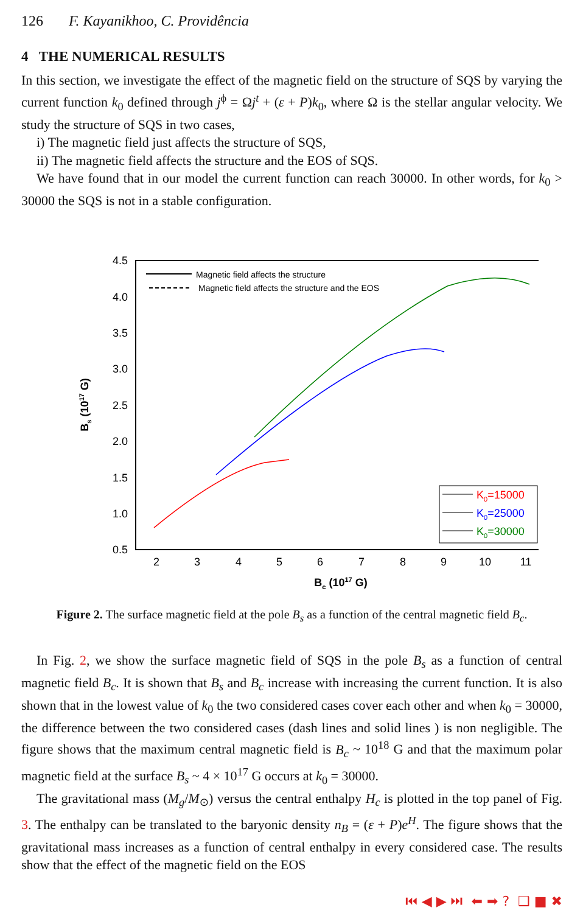126 F. Kayanikhoo, C. Providência
4 THE NUMERICAL RESULTS
In this section, we investigate the effect of the magnetic field on the structure of SQS by varying the current function k<sub>0</sub> defined through j<sup>ϕ</sup> = Ωj<sup>t</sup> + (ε + P)k<sub>0</sub>, where Ω is the stellar angular velocity. We study the structure of SQS in two cases,
i) The magnetic field just affects the structure of SQS,
ii) The magnetic field affects the structure and the EOS of SQS.
We have found that in our model the current function can reach 30000. In other words, for k<sub>0</sub> > 30000 the SQS is not in a stable configuration.
4.5
4.0
3.5
3.0
2.5
2.0
1.5
1.0
0.5
2
3
4
5
6
7
8
9
10
11
Bc (1017 G)
Bs (1017 G)
Magnetic field affects the structure
Magnetic field affects the structure and the EOS
K0=15000
K0=25000
K0=30000
Figure 2. The surface magnetic field at the pole B<sub>s</sub> as a function of the central magnetic field B<sub>c</sub>.
In Fig. 2, we show the surface magnetic field of SQS in the pole B<sub>s</sub> as a function of central magnetic field B<sub>c</sub>. It is shown that B<sub>s</sub> and B<sub>c</sub> increase with increasing the current function. It is also shown that in the lowest value of k<sub>0</sub> the two considered cases cover each other and when k<sub>0</sub> = 30000, the difference between the two considered cases (dash lines and solid lines ) is non negligible. The figure shows that the maximum central magnetic field is B<sub>c</sub> ~ 10<sup>18</sup> G and that the maximum polar magnetic field at the surface B<sub>s</sub> ~ 4 × 10<sup>17</sup> G occurs at k<sub>0</sub> = 30000.
The gravitational mass (M<sub>g</sub>/M<sub>⊙</sub>) versus the central enthalpy H<sub>c</sub> is plotted in the top panel of Fig. 3. The enthalpy can be translated to the baryonic density n<sub>B</sub> = (ε + P)e<sup>H</sup>. The figure shows that the gravitational mass increases as a function of central enthalpy in every considered case. The results show that the effect of the magnetic field on the EOS
⏮ ◀ ▶ ⏭ ⬅ ➡ ? ❑ ■ ✖